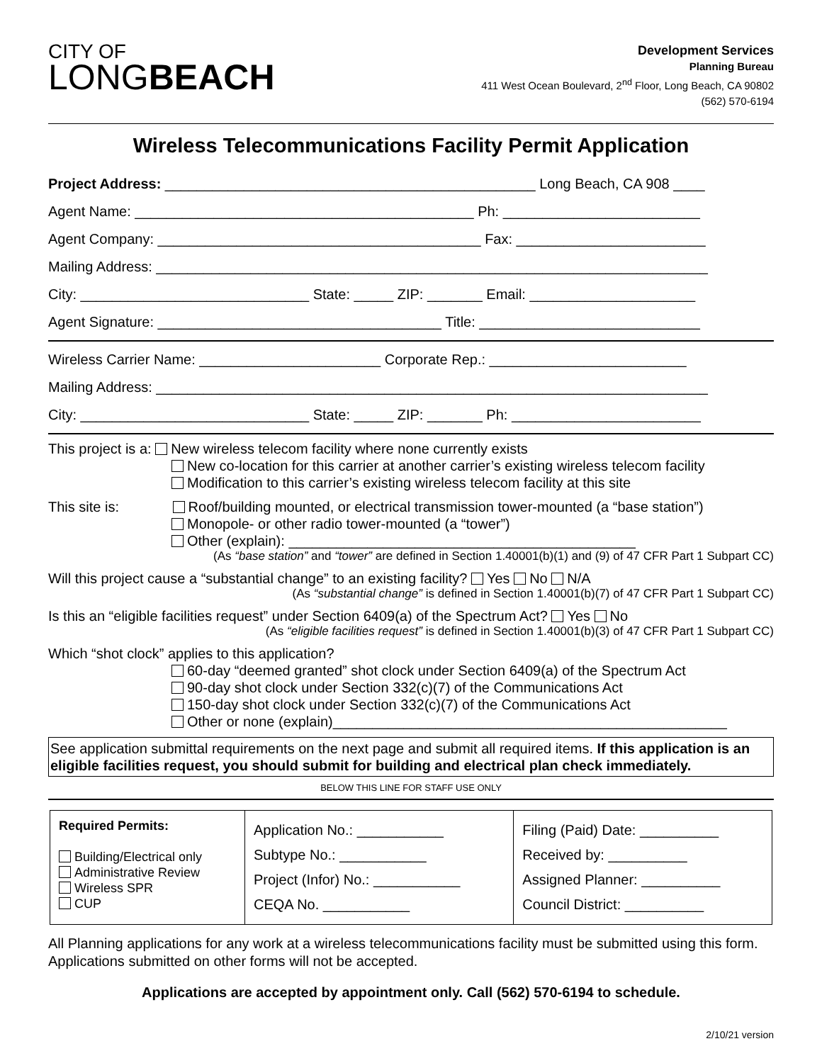CITY OF
LONGBEACH
Development Services
Planning Bureau
411 West Ocean Boulevard, 2<sup>nd</sup> Floor, Long Beach, CA 90802
(562) 570-6194
Wireless Telecommunications Facility Permit Application
Project Address: _______________________________________________ Long Beach, CA 908 ____
Agent Name: ___________________________________________ Ph: _________________________
Agent Company: _________________________________________ Fax: ________________________
Mailing Address: ______________________________________________________________________
City: _____________________________ State: _____ ZIP: _______ Email: _____________________
Agent Signature: ____________________________________ Title: ____________________________
Wireless Carrier Name: _______________________ Corporate Rep.: _________________________
Mailing Address: ______________________________________________________________________
City: _____________________________ State: _____ ZIP: _______ Ph: ________________________
This project is a: New wireless telecom facility where none currently exists
New co-location for this carrier at another carrier’s existing wireless telecom facility
Modification to this carrier’s existing wireless telecom facility at this site
This site is: Roof/building mounted, or electrical transmission tower-mounted (a “base station”)
Monopole- or other radio tower-mounted (a “tower”)
Other (explain): ____________________________________________
(As “base station” and “tower” are defined in Section 1.40001(b)(1) and (9) of 47 CFR Part 1 Subpart CC)
Will this project cause a “substantial change” to an existing facility? Yes No N/A
(As “substantial change” is defined in Section 1.40001(b)(7) of 47 CFR Part 1 Subpart CC)
Is this an “eligible facilities request” under Section 6409(a) of the Spectrum Act? Yes No
(As “eligible facilities request” is defined in Section 1.40001(b)(3) of 47 CFR Part 1 Subpart CC)
Which “shot clock” applies to this application?
60-day “deemed granted” shot clock under Section 6409(a) of the Spectrum Act
90-day shot clock under Section 332(c)(7) of the Communications Act
150-day shot clock under Section 332(c)(7) of the Communications Act
Other or none (explain)__________________________________________________
See application submittal requirements on the next page and submit all required items. If this application is an eligible facilities request, you should submit for building and electrical plan check immediately.
BELOW THIS LINE FOR STAFF USE ONLY
| Required Permits: Building/Electrical only Administrative Review Wireless SPR CUP | Application No.: ___________ Subtype No.: ___________ Project (Infor) No.: ___________ CEQA No. ___________ | Filing (Paid) Date: __________ Received by: __________ Assigned Planner: __________ Council District: __________ |
All Planning applications for any work at a wireless telecommunications facility must be submitted using this form. Applications submitted on other forms will not be accepted.
Applications are accepted by appointment only. Call (562) 570-6194 to schedule.
2/10/21 version